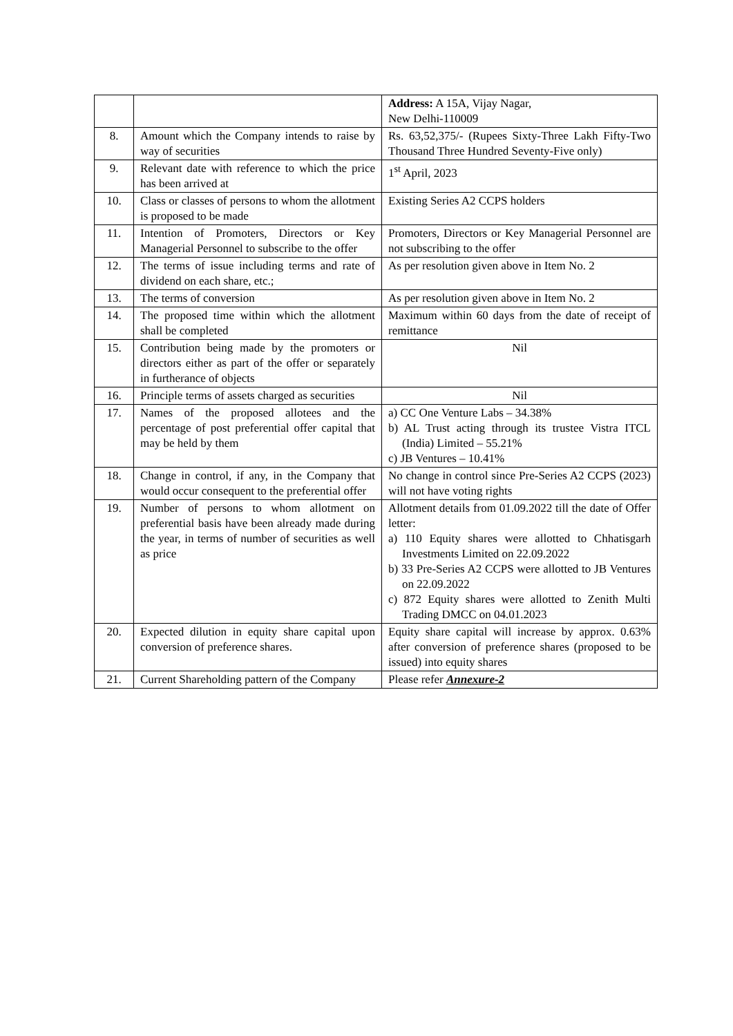| | | Address: A 15A, Vijay Nagar, New Delhi-110009 |
| 8. | Amount which the Company intends to raise by way of securities | Rs. 63,52,375/- (Rupees Sixty-Three Lakh Fifty-Two Thousand Three Hundred Seventy-Five only) |
| 9. | Relevant date with reference to which the price has been arrived at | 1<sup>st</sup> April, 2023 |
| 10. | Class or classes of persons to whom the allotment is proposed to be made | Existing Series A2 CCPS holders |
| 11. | Intention of Promoters, Directors or Key Managerial Personnel to subscribe to the offer | Promoters, Directors or Key Managerial Personnel are not subscribing to the offer |
| 12. | The terms of issue including terms and rate of dividend on each share, etc.; | As per resolution given above in Item No. 2 |
| 13. | The terms of conversion | As per resolution given above in Item No. 2 |
| 14. | The proposed time within which the allotment shall be completed | Maximum within 60 days from the date of receipt of remittance |
| 15. | Contribution being made by the promoters or directors either as part of the offer or separately in furtherance of objects | Nil |
| 16. | Principle terms of assets charged as securities | Nil |
| 17. | Names of the proposed allotees and the percentage of post preferential offer capital that may be held by them | a) CC One Venture Labs – 34.38% b) AL Trust acting through its trustee Vistra ITCL (India) Limited – 55.21% c) JB Ventures – 10.41% |
| 18. | Change in control, if any, in the Company that would occur consequent to the preferential offer | No change in control since Pre-Series A2 CCPS (2023) will not have voting rights |
| 19. | Number of persons to whom allotment on preferential basis have been already made during the year, in terms of number of securities as well as price | Allotment details from 01.09.2022 till the date of Offer letter: a) 110 Equity shares were allotted to Chhatisgarh Investments Limited on 22.09.2022 b) 33 Pre-Series A2 CCPS were allotted to JB Ventures on 22.09.2022 c) 872 Equity shares were allotted to Zenith Multi Trading DMCC on 04.01.2023 |
| 20. | Expected dilution in equity share capital upon conversion of preference shares. | Equity share capital will increase by approx. 0.63% after conversion of preference shares (proposed to be issued) into equity shares |
| 21. | Current Shareholding pattern of the Company | Please refer Annexure-2 |